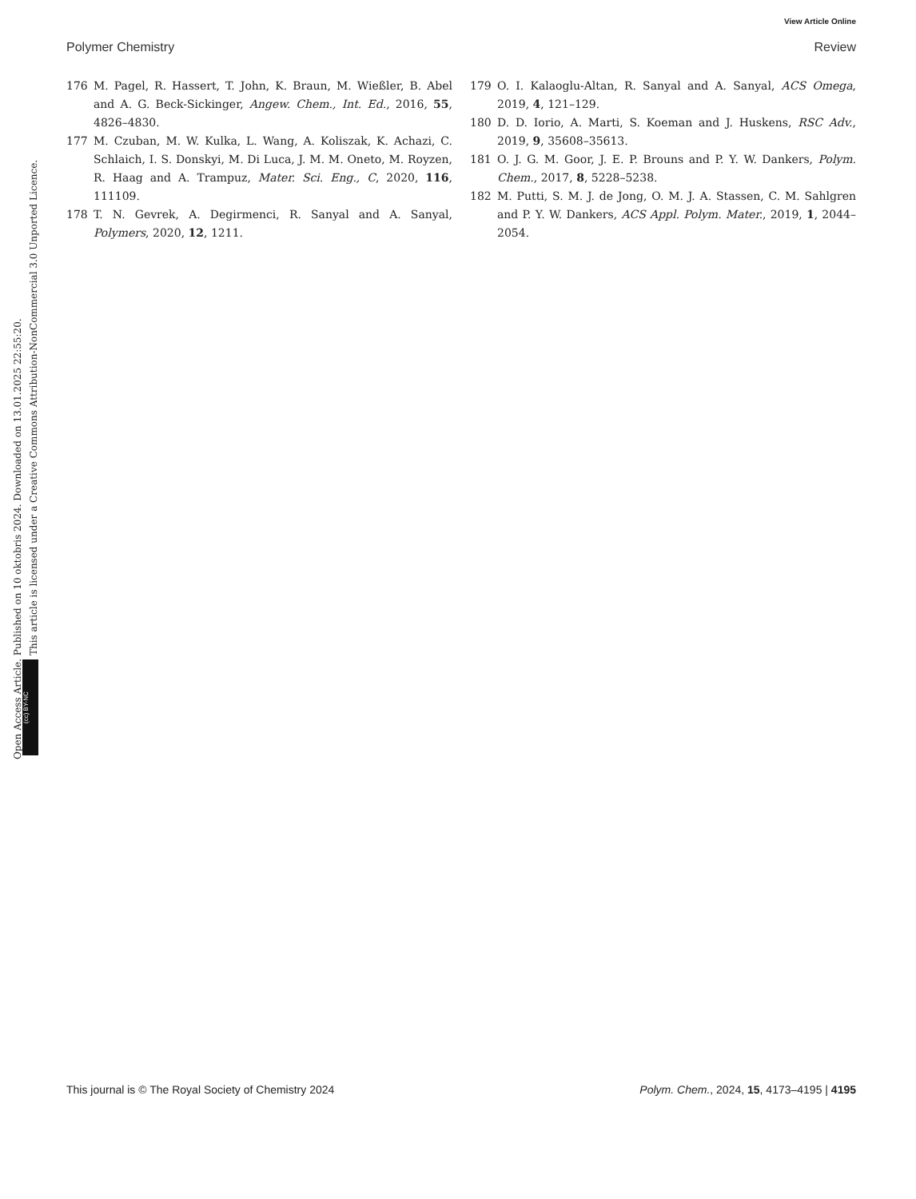View Article Online
Polymer Chemistry Review
176 M. Pagel, R. Hassert, T. John, K. Braun, M. Wießler, B. Abel and A. G. Beck-Sickinger, Angew. Chem., Int. Ed., 2016, 55, 4826–4830.
177 M. Czuban, M. W. Kulka, L. Wang, A. Koliszak, K. Achazi, C. Schlaich, I. S. Donskyi, M. Di Luca, J. M. M. Oneto, M. Royzen, R. Haag and A. Trampuz, Mater. Sci. Eng., C, 2020, 116, 111109.
178 T. N. Gevrek, A. Degirmenci, R. Sanyal and A. Sanyal, Polymers, 2020, 12, 1211.
179 O. I. Kalaoglu-Altan, R. Sanyal and A. Sanyal, ACS Omega, 2019, 4, 121–129.
180 D. D. Iorio, A. Marti, S. Koeman and J. Huskens, RSC Adv., 2019, 9, 35608–35613.
181 O. J. G. M. Goor, J. E. P. Brouns and P. Y. W. Dankers, Polym. Chem., 2017, 8, 5228–5238.
182 M. Putti, S. M. J. de Jong, O. M. J. A. Stassen, C. M. Sahlgren and P. Y. W. Dankers, ACS Appl. Polym. Mater., 2019, 1, 2044–2054.
Open Access Article. Published on 10 oktobris 2024. Downloaded on 13.01.2025 22:55:20.
This article is licensed under a Creative Commons Attribution-NonCommercial 3.0 Unported Licence.
(cc) BY-NC
This journal is © The Royal Society of Chemistry 2024 Polym. Chem., 2024, 15, 4173–4195 | 4195